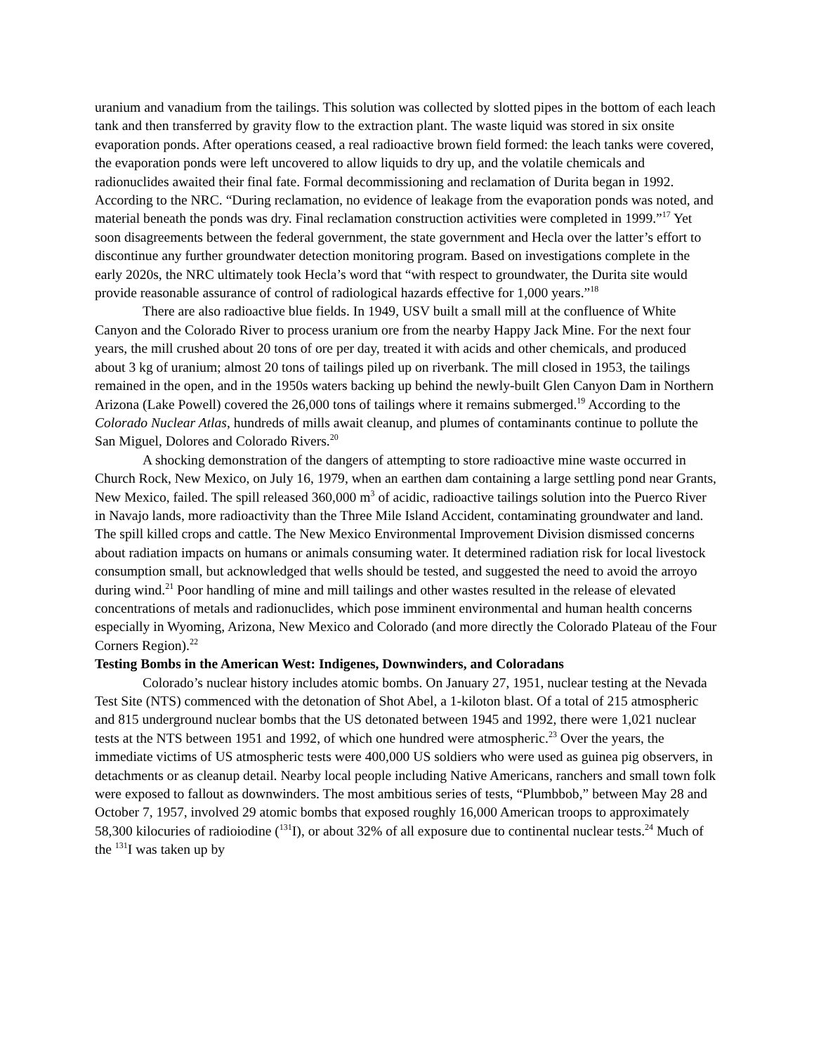uranium and vanadium from the tailings. This solution was collected by slotted pipes in the bottom of each leach tank and then transferred by gravity flow to the extraction plant. The waste liquid was stored in six onsite evaporation ponds. After operations ceased, a real radioactive brown field formed: the leach tanks were covered, the evaporation ponds were left uncovered to allow liquids to dry up, and the volatile chemicals and radionuclides awaited their final fate. Formal decommissioning and reclamation of Durita began in 1992. According to the NRC. “During reclamation, no evidence of leakage from the evaporation ponds was noted, and material beneath the ponds was dry. Final reclamation construction activities were completed in 1999.”<sup>17</sup> Yet soon disagreements between the federal government, the state government and Hecla over the latter’s effort to discontinue any further groundwater detection monitoring program. Based on investigations complete in the early 2020s, the NRC ultimately took Hecla’s word that “with respect to groundwater, the Durita site would provide reasonable assurance of control of radiological hazards effective for 1,000 years.”<sup>18</sup>
There are also radioactive blue fields. In 1949, USV built a small mill at the confluence of White Canyon and the Colorado River to process uranium ore from the nearby Happy Jack Mine. For the next four years, the mill crushed about 20 tons of ore per day, treated it with acids and other chemicals, and produced about 3 kg of uranium; almost 20 tons of tailings piled up on riverbank. The mill closed in 1953, the tailings remained in the open, and in the 1950s waters backing up behind the newly-built Glen Canyon Dam in Northern Arizona (Lake Powell) covered the 26,000 tons of tailings where it remains submerged.<sup>19</sup> According to the Colorado Nuclear Atlas, hundreds of mills await cleanup, and plumes of contaminants continue to pollute the San Miguel, Dolores and Colorado Rivers.<sup>20</sup>
A shocking demonstration of the dangers of attempting to store radioactive mine waste occurred in Church Rock, New Mexico, on July 16, 1979, when an earthen dam containing a large settling pond near Grants, New Mexico, failed. The spill released 360,000 m<sup>3</sup> of acidic, radioactive tailings solution into the Puerco River in Navajo lands, more radioactivity than the Three Mile Island Accident, contaminating groundwater and land. The spill killed crops and cattle. The New Mexico Environmental Improvement Division dismissed concerns about radiation impacts on humans or animals consuming water. It determined radiation risk for local livestock consumption small, but acknowledged that wells should be tested, and suggested the need to avoid the arroyo during wind.<sup>21</sup> Poor handling of mine and mill tailings and other wastes resulted in the release of elevated concentrations of metals and radionuclides, which pose imminent environmental and human health concerns especially in Wyoming, Arizona, New Mexico and Colorado (and more directly the Colorado Plateau of the Four Corners Region).<sup>22</sup>
Testing Bombs in the American West: Indigenes, Downwinders, and Coloradans
Colorado’s nuclear history includes atomic bombs. On January 27, 1951, nuclear testing at the Nevada Test Site (NTS) commenced with the detonation of Shot Abel, a 1-kiloton blast. Of a total of 215 atmospheric and 815 underground nuclear bombs that the US detonated between 1945 and 1992, there were 1,021 nuclear tests at the NTS between 1951 and 1992, of which one hundred were atmospheric.<sup>23</sup> Over the years, the immediate victims of US atmospheric tests were 400,000 US soldiers who were used as guinea pig observers, in detachments or as cleanup detail. Nearby local people including Native Americans, ranchers and small town folk were exposed to fallout as downwinders. The most ambitious series of tests, “Plumbbob,” between May 28 and October 7, 1957, involved 29 atomic bombs that exposed roughly 16,000 American troops to approximately 58,300 kilocuries of radioiodine (<sup>131</sup>I), or about 32% of all exposure due to continental nuclear tests.<sup>24</sup> Much of the <sup>131</sup>I was taken up by